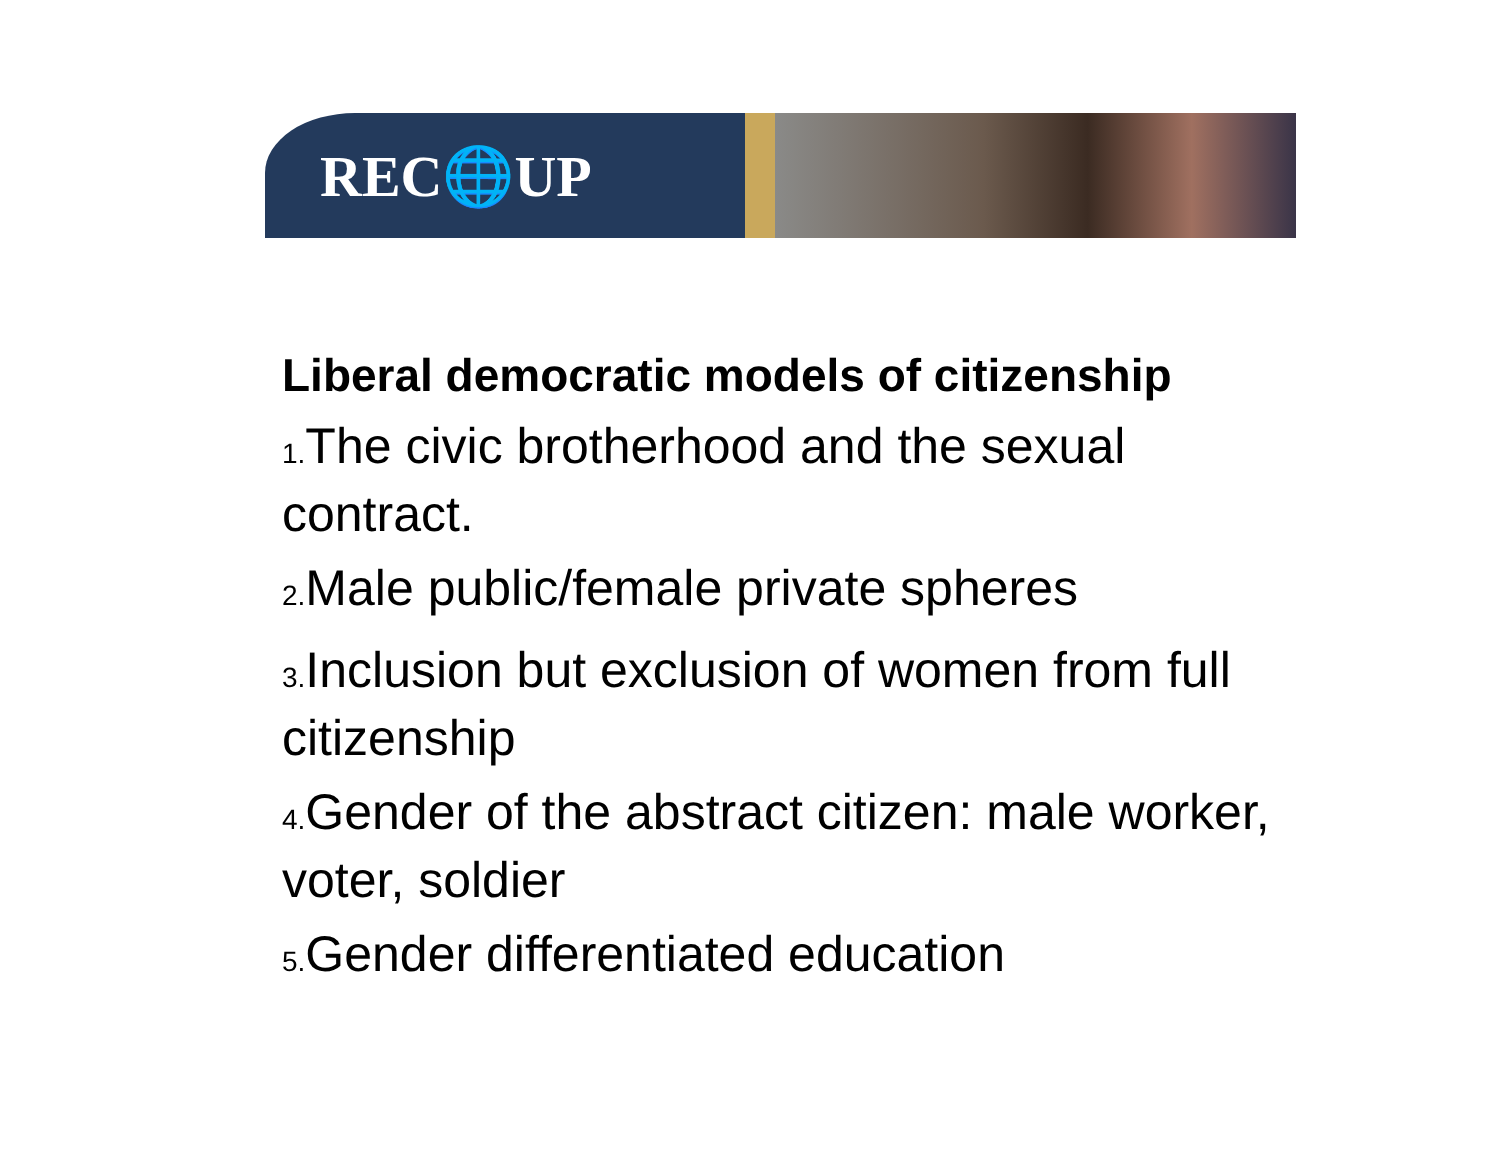REC🌐UP
Liberal democratic models of citizenship
1. The civic brotherhood and the sexual contract.
2. Male public/female private spheres
3. Inclusion but exclusion of women from full citizenship
4. Gender of the abstract citizen: male worker, voter, soldier
5. Gender differentiated education